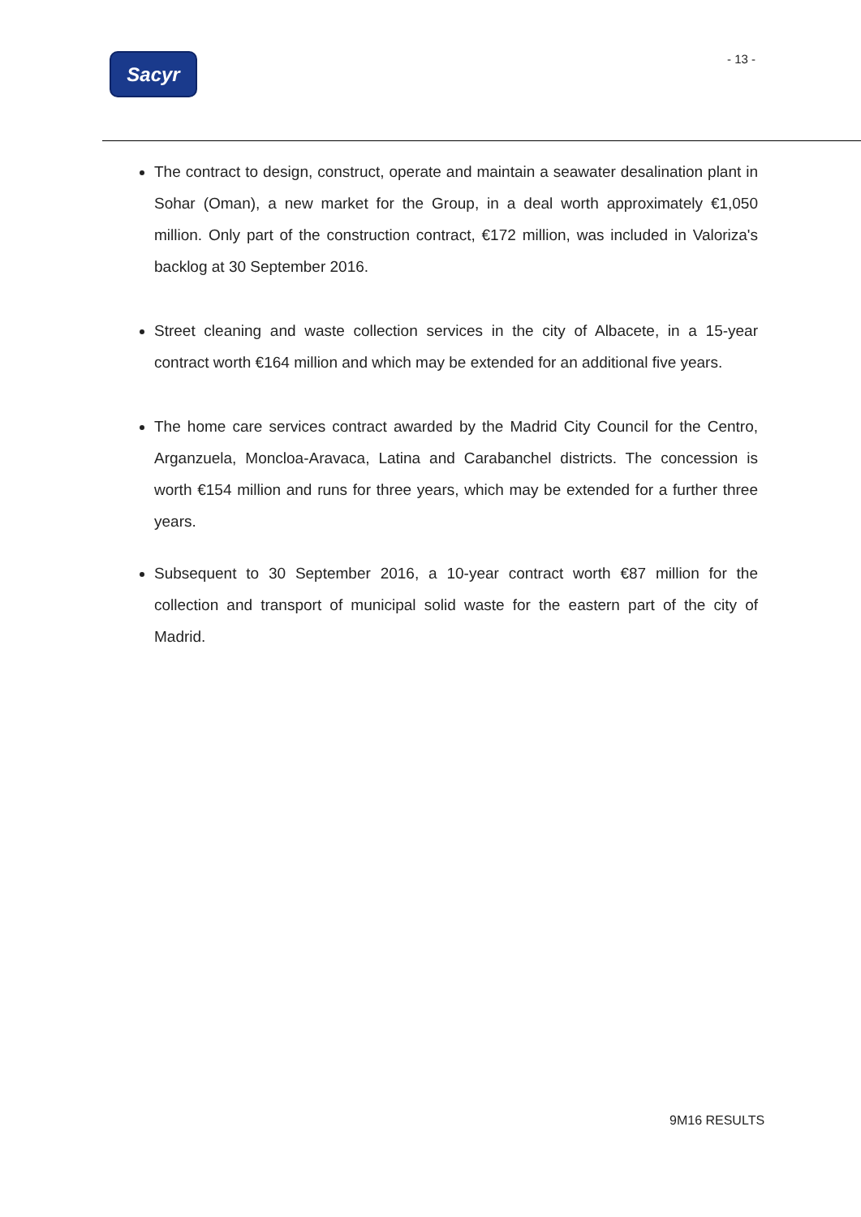Sacyr - 13 -
The contract to design, construct, operate and maintain a seawater desalination plant in Sohar (Oman), a new market for the Group, in a deal worth approximately €1,050 million. Only part of the construction contract, €172 million, was included in Valoriza's backlog at 30 September 2016.
Street cleaning and waste collection services in the city of Albacete, in a 15-year contract worth €164 million and which may be extended for an additional five years.
The home care services contract awarded by the Madrid City Council for the Centro, Arganzuela, Moncloa-Aravaca, Latina and Carabanchel districts. The concession is worth €154 million and runs for three years, which may be extended for a further three years.
Subsequent to 30 September 2016, a 10-year contract worth €87 million for the collection and transport of municipal solid waste for the eastern part of the city of Madrid.
9M16 RESULTS